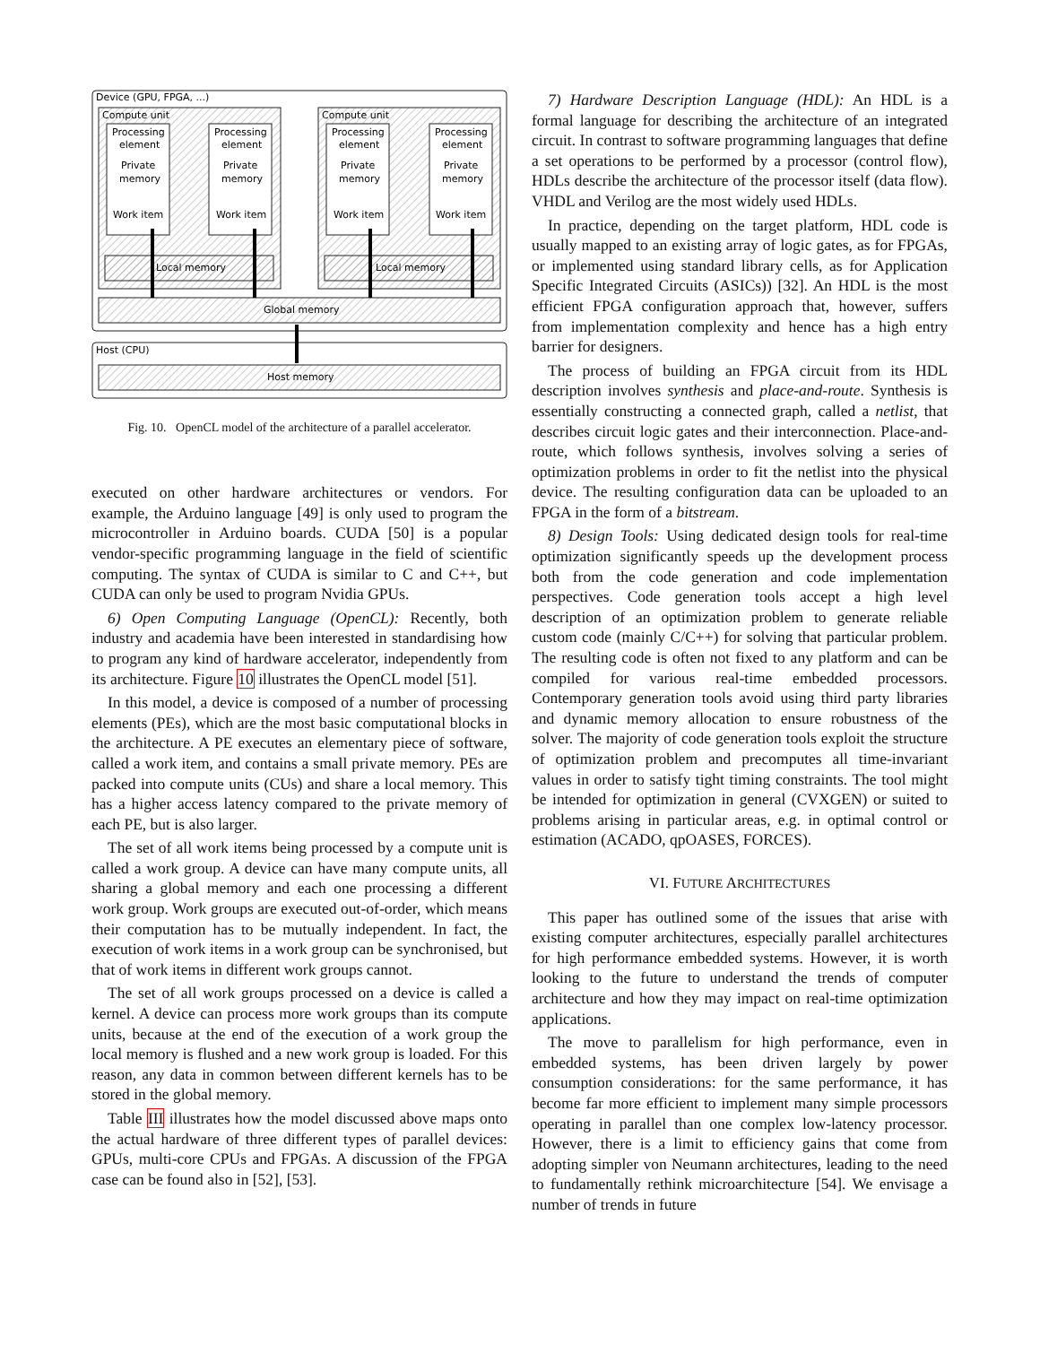Device (GPU, FPGA, ...)
Compute unit
Compute unit
Processing
Processing
Processing
Processing
element
element
element
element
Private
Private
Private
Private
memory
memory
memory
memory
Work item
Work item
Work item
Work item
Local memory
Local memory
Global memory
Host (CPU)
Host memory
Fig. 10. OpenCL model of the architecture of a parallel accelerator.
executed on other hardware architectures or vendors. For example, the Arduino language [49] is only used to program the microcontroller in Arduino boards. CUDA [50] is a popular vendor-specific programming language in the field of scientific computing. The syntax of CUDA is similar to C and C++, but CUDA can only be used to program Nvidia GPUs.
6) Open Computing Language (OpenCL): Recently, both industry and academia have been interested in standardising how to program any kind of hardware accelerator, independently from its architecture. Figure 10 illustrates the OpenCL model [51].
In this model, a device is composed of a number of processing elements (PEs), which are the most basic computational blocks in the architecture. A PE executes an elementary piece of software, called a work item, and contains a small private memory. PEs are packed into compute units (CUs) and share a local memory. This has a higher access latency compared to the private memory of each PE, but is also larger.
The set of all work items being processed by a compute unit is called a work group. A device can have many compute units, all sharing a global memory and each one processing a different work group. Work groups are executed out-of-order, which means their computation has to be mutually independent. In fact, the execution of work items in a work group can be synchronised, but that of work items in different work groups cannot.
The set of all work groups processed on a device is called a kernel. A device can process more work groups than its compute units, because at the end of the execution of a work group the local memory is flushed and a new work group is loaded. For this reason, any data in common between different kernels has to be stored in the global memory.
Table III illustrates how the model discussed above maps onto the actual hardware of three different types of parallel devices: GPUs, multi-core CPUs and FPGAs. A discussion of the FPGA case can be found also in [52], [53].
7) Hardware Description Language (HDL): An HDL is a formal language for describing the architecture of an integrated circuit. In contrast to software programming languages that define a set operations to be performed by a processor (control flow), HDLs describe the architecture of the processor itself (data flow). VHDL and Verilog are the most widely used HDLs.
In practice, depending on the target platform, HDL code is usually mapped to an existing array of logic gates, as for FPGAs, or implemented using standard library cells, as for Application Specific Integrated Circuits (ASICs)) [32]. An HDL is the most efficient FPGA configuration approach that, however, suffers from implementation complexity and hence has a high entry barrier for designers.
The process of building an FPGA circuit from its HDL description involves synthesis and place-and-route. Synthesis is essentially constructing a connected graph, called a netlist, that describes circuit logic gates and their interconnection. Place-and-route, which follows synthesis, involves solving a series of optimization problems in order to fit the netlist into the physical device. The resulting configuration data can be uploaded to an FPGA in the form of a bitstream.
8) Design Tools: Using dedicated design tools for real-time optimization significantly speeds up the development process both from the code generation and code implementation perspectives. Code generation tools accept a high level description of an optimization problem to generate reliable custom code (mainly C/C++) for solving that particular problem. The resulting code is often not fixed to any platform and can be compiled for various real-time embedded processors. Contemporary generation tools avoid using third party libraries and dynamic memory allocation to ensure robustness of the solver. The majority of code generation tools exploit the structure of optimization problem and precomputes all time-invariant values in order to satisfy tight timing constraints. The tool might be intended for optimization in general (CVXGEN) or suited to problems arising in particular areas, e.g. in optimal control or estimation (ACADO, qpOASES, FORCES).
VI. FUTURE ARCHITECTURES
This paper has outlined some of the issues that arise with existing computer architectures, especially parallel architectures for high performance embedded systems. However, it is worth looking to the future to understand the trends of computer architecture and how they may impact on real-time optimization applications.
The move to parallelism for high performance, even in embedded systems, has been driven largely by power consumption considerations: for the same performance, it has become far more efficient to implement many simple processors operating in parallel than one complex low-latency processor. However, there is a limit to efficiency gains that come from adopting simpler von Neumann architectures, leading to the need to fundamentally rethink microarchitecture [54]. We envisage a number of trends in future